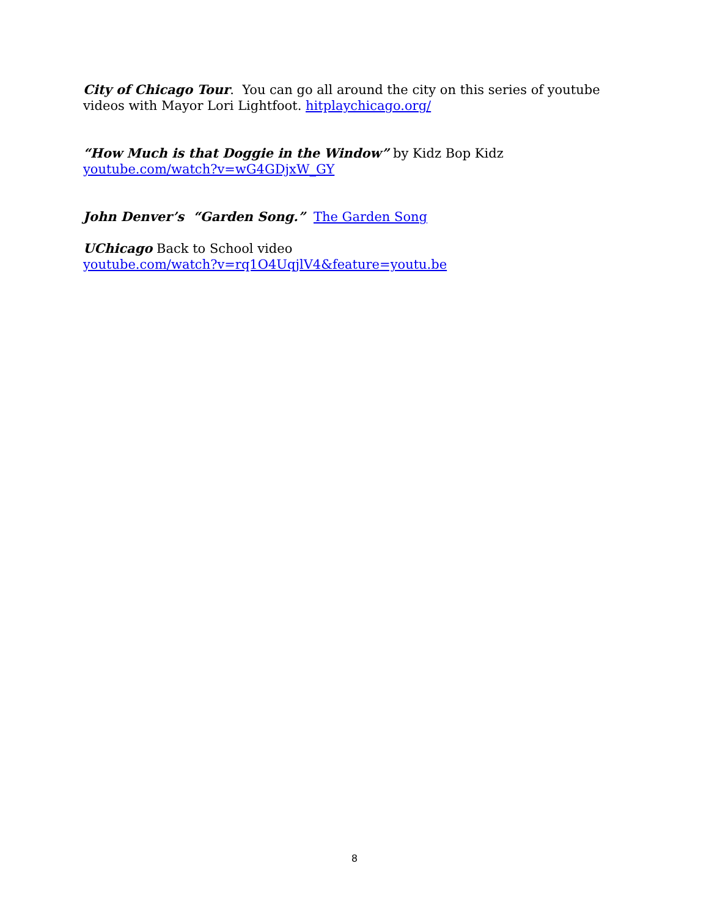City of Chicago Tour. You can go all around the city on this series of youtube videos with Mayor Lori Lightfoot. hitplaychicago.org/
“How Much is that Doggie in the Window” by Kidz Bop Kidz
youtube.com/watch?v=wG4GDjxW_GY
John Denver’s “Garden Song.” The Garden Song
UChicago Back to School video
youtube.com/watch?v=rq1O4UqjlV4&feature=youtu.be
8